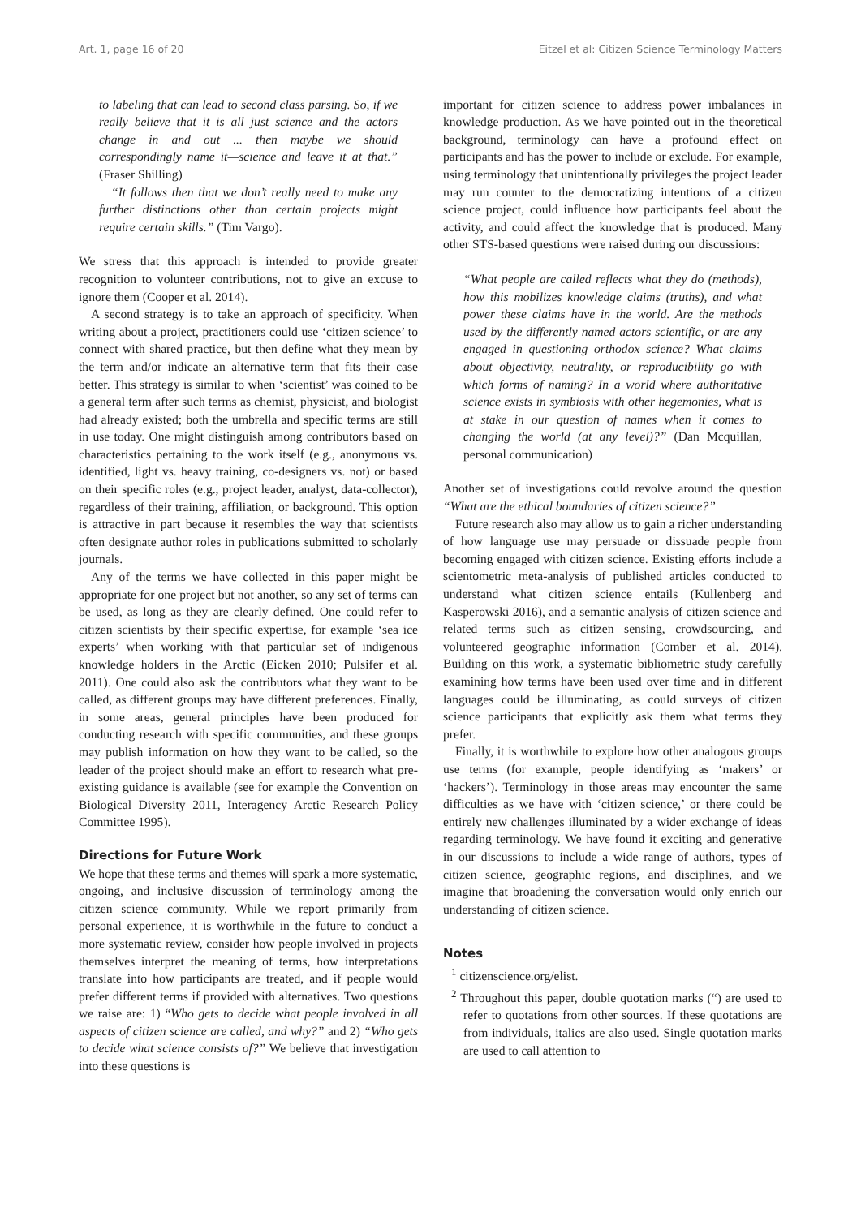Art. 1, page 16 of 20 Eitzel et al: Citizen Science Terminology Matters
to labeling that can lead to second class parsing. So, if we really believe that it is all just science and the actors change in and out ... then maybe we should correspondingly name it—science and leave it at that.” (Fraser Shilling)
“It follows then that we don’t really need to make any further distinctions other than certain projects might require certain skills.” (Tim Vargo).
We stress that this approach is intended to provide greater recognition to volunteer contributions, not to give an excuse to ignore them (Cooper et al. 2014).
A second strategy is to take an approach of specificity. When writing about a project, practitioners could use ‘citizen science’ to connect with shared practice, but then define what they mean by the term and/or indicate an alternative term that fits their case better. This strategy is similar to when ‘scientist’ was coined to be a general term after such terms as chemist, physicist, and biologist had already existed; both the umbrella and specific terms are still in use today. One might distinguish among contributors based on characteristics pertaining to the work itself (e.g., anonymous vs. identified, light vs. heavy training, co-designers vs. not) or based on their specific roles (e.g., project leader, analyst, data-collector), regardless of their training, affiliation, or background. This option is attractive in part because it resembles the way that scientists often designate author roles in publications submitted to scholarly journals.
Any of the terms we have collected in this paper might be appropriate for one project but not another, so any set of terms can be used, as long as they are clearly defined. One could refer to citizen scientists by their specific expertise, for example ‘sea ice experts’ when working with that particular set of indigenous knowledge holders in the Arctic (Eicken 2010; Pulsifer et al. 2011). One could also ask the contributors what they want to be called, as different groups may have different preferences. Finally, in some areas, general principles have been produced for conducting research with specific communities, and these groups may publish information on how they want to be called, so the leader of the project should make an effort to research what pre-existing guidance is available (see for example the Convention on Biological Diversity 2011, Interagency Arctic Research Policy Committee 1995).
Directions for Future Work
We hope that these terms and themes will spark a more systematic, ongoing, and inclusive discussion of terminology among the citizen science community. While we report primarily from personal experience, it is worthwhile in the future to conduct a more systematic review, consider how people involved in projects themselves interpret the meaning of terms, how interpretations translate into how participants are treated, and if people would prefer different terms if provided with alternatives. Two questions we raise are: 1) “Who gets to decide what people involved in all aspects of citizen science are called, and why?” and 2) “Who gets to decide what science consists of?” We believe that investigation into these questions is
important for citizen science to address power imbalances in knowledge production. As we have pointed out in the theoretical background, terminology can have a profound effect on participants and has the power to include or exclude. For example, using terminology that unintentionally privileges the project leader may run counter to the democratizing intentions of a citizen science project, could influence how participants feel about the activity, and could affect the knowledge that is produced. Many other STS-based questions were raised during our discussions:
“What people are called reflects what they do (methods), how this mobilizes knowledge claims (truths), and what power these claims have in the world. Are the methods used by the differently named actors scientific, or are any engaged in questioning orthodox science? What claims about objectivity, neutrality, or reproducibility go with which forms of naming? In a world where authoritative science exists in symbiosis with other hegemonies, what is at stake in our question of names when it comes to changing the world (at any level)?” (Dan Mcquillan, personal communication)
Another set of investigations could revolve around the question “What are the ethical boundaries of citizen science?”
Future research also may allow us to gain a richer understanding of how language use may persuade or dissuade people from becoming engaged with citizen science. Existing efforts include a scientometric meta-analysis of published articles conducted to understand what citizen science entails (Kullenberg and Kasperowski 2016), and a semantic analysis of citizen science and related terms such as citizen sensing, crowdsourcing, and volunteered geographic information (Comber et al. 2014). Building on this work, a systematic bibliometric study carefully examining how terms have been used over time and in different languages could be illuminating, as could surveys of citizen science participants that explicitly ask them what terms they prefer.
Finally, it is worthwhile to explore how other analogous groups use terms (for example, people identifying as ‘makers’ or ‘hackers’). Terminology in those areas may encounter the same difficulties as we have with ‘citizen science,’ or there could be entirely new challenges illuminated by a wider exchange of ideas regarding terminology. We have found it exciting and generative in our discussions to include a wide range of authors, types of citizen science, geographic regions, and disciplines, and we imagine that broadening the conversation would only enrich our understanding of citizen science.
Notes
<sup>1</sup> citizenscience.org/elist.
<sup>2</sup> Throughout this paper, double quotation marks (“) are used to refer to quotations from other sources. If these quotations are from individuals, italics are also used. Single quotation marks are used to call attention to